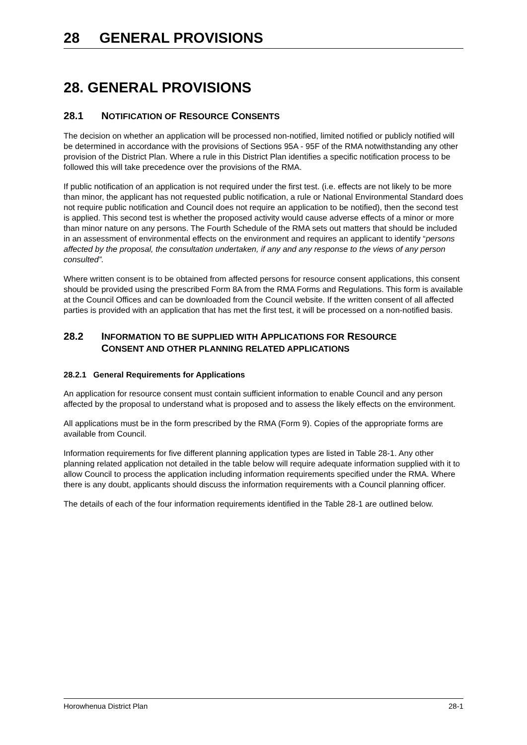28 GENERAL PROVISIONS
28. GENERAL PROVISIONS
28.1 NOTIFICATION OF RESOURCE CONSENTS
The decision on whether an application will be processed non-notified, limited notified or publicly notified will be determined in accordance with the provisions of Sections 95A - 95F of the RMA notwithstanding any other provision of the District Plan. Where a rule in this District Plan identifies a specific notification process to be followed this will take precedence over the provisions of the RMA.
If public notification of an application is not required under the first test. (i.e. effects are not likely to be more than minor, the applicant has not requested public notification, a rule or National Environmental Standard does not require public notification and Council does not require an application to be notified), then the second test is applied. This second test is whether the proposed activity would cause adverse effects of a minor or more than minor nature on any persons. The Fourth Schedule of the RMA sets out matters that should be included in an assessment of environmental effects on the environment and requires an applicant to identify “persons affected by the proposal, the consultation undertaken, if any and any response to the views of any person consulted”.
Where written consent is to be obtained from affected persons for resource consent applications, this consent should be provided using the prescribed Form 8A from the RMA Forms and Regulations. This form is available at the Council Offices and can be downloaded from the Council website. If the written consent of all affected parties is provided with an application that has met the first test, it will be processed on a non-notified basis.
28.2 INFORMATION TO BE SUPPLIED WITH APPLICATIONS FOR RESOURCE
CONSENT AND OTHER PLANNING RELATED APPLICATIONS
28.2.1 General Requirements for Applications
An application for resource consent must contain sufficient information to enable Council and any person affected by the proposal to understand what is proposed and to assess the likely effects on the environment.
All applications must be in the form prescribed by the RMA (Form 9). Copies of the appropriate forms are available from Council.
Information requirements for five different planning application types are listed in Table 28-1. Any other planning related application not detailed in the table below will require adequate information supplied with it to allow Council to process the application including information requirements specified under the RMA. Where there is any doubt, applicants should discuss the information requirements with a Council planning officer.
The details of each of the four information requirements identified in the Table 28-1 are outlined below.
Horowhenua District Plan 28-1